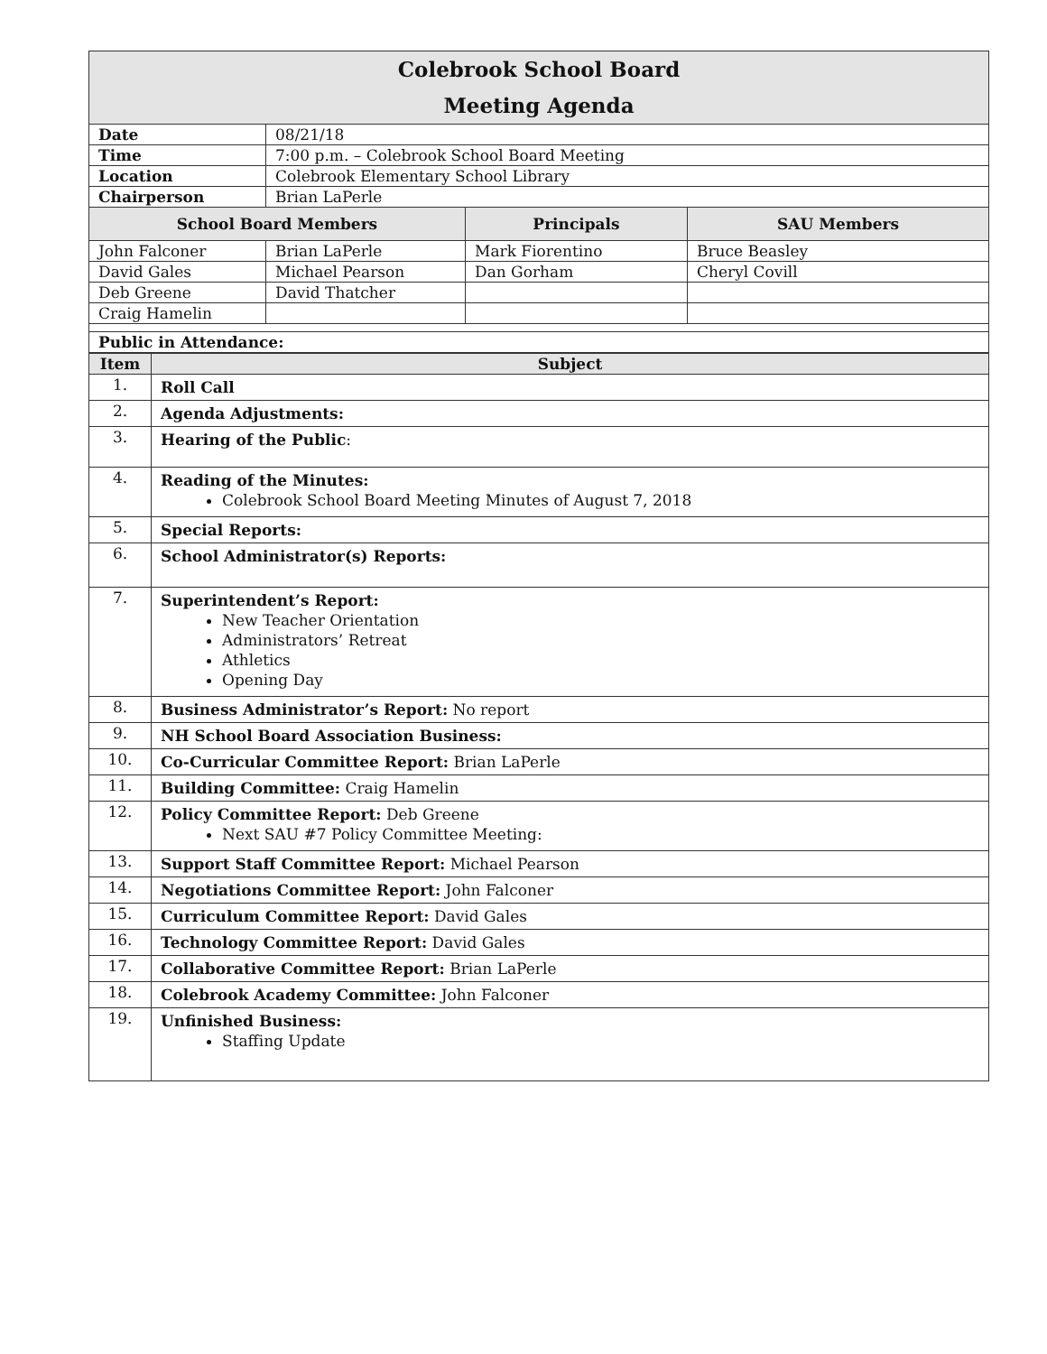| Colebrook School Board Meeting Agenda | | | |
| Date | 08/21/18 | | |
| Time | 7:00 p.m. – Colebrook School Board Meeting | | |
| Location | Colebrook Elementary School Library | | |
| Chairperson | Brian LaPerle | | |
| School Board Members | | Principals | SAU Members |
| John Falconer | Brian LaPerle | Mark Fiorentino | Bruce Beasley |
| David Gales | Michael Pearson | Dan Gorham | Cheryl Covill |
| Deb Greene | David Thatcher | | |
| Craig Hamelin | | | |
| Public in Attendance: | | | |
| Item | Subject |
| --- | --- |
| 1. | Roll Call |
| 2. | Agenda Adjustments: |
| 3. | Hearing of the Public : |
| 4. | Reading of the Minutes: Colebrook School Board Meeting Minutes of August 7, 2018 |
| 5. | Special Reports: |
| 6. | School Administrator(s) Reports: |
| 7. | Superintendent’s Report: New Teacher Orientation Administrators’ Retreat Athletics Opening Day |
| 8. | Business Administrator’s Report: No report |
| 9. | NH School Board Association Business: |
| 10. | Co-Curricular Committee Report: Brian LaPerle |
| 11. | Building Committee: Craig Hamelin |
| 12. | Policy Committee Report: Deb Greene Next SAU #7 Policy Committee Meeting: |
| 13. | Support Staff Committee Report: Michael Pearson |
| 14. | Negotiations Committee Report: John Falconer |
| 15. | Curriculum Committee Report: David Gales |
| 16. | Technology Committee Report: David Gales |
| 17. | Collaborative Committee Report: Brian LaPerle |
| 18. | Colebrook Academy Committee: John Falconer |
| 19. | Unfinished Business: Staffing Update |